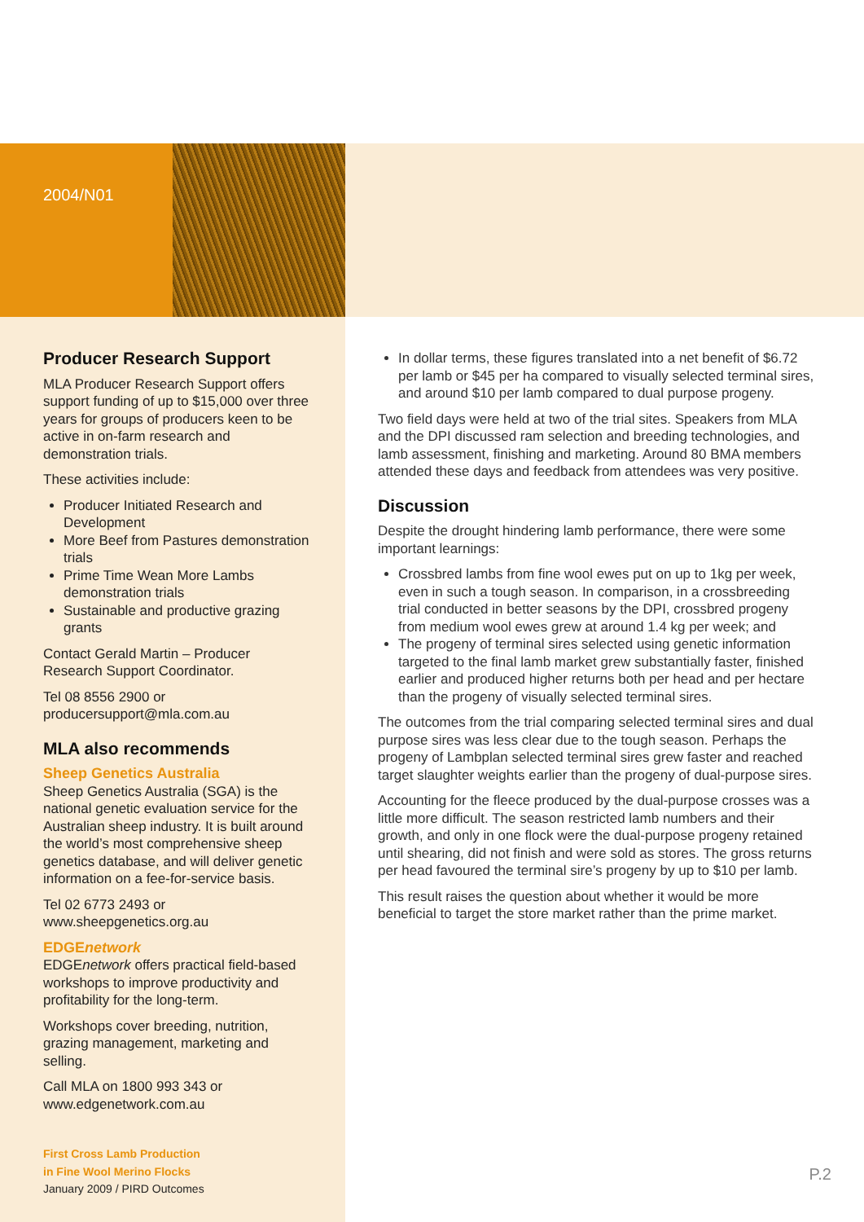2004/N01
Producer Research Support
MLA Producer Research Support offers support funding of up to $15,000 over three years for groups of producers keen to be active in on-farm research and demonstration trials.
These activities include:
Producer Initiated Research and Development
More Beef from Pastures demonstration trials
Prime Time Wean More Lambs demonstration trials
Sustainable and productive grazing grants
Contact Gerald Martin – Producer Research Support Coordinator.
Tel 08 8556 2900 or producersupport@mla.com.au
MLA also recommends
Sheep Genetics Australia
Sheep Genetics Australia (SGA) is the national genetic evaluation service for the Australian sheep industry. It is built around the world’s most comprehensive sheep genetics database, and will deliver genetic information on a fee-for-service basis.
Tel 02 6773 2493 or www.sheepgenetics.org.au
EDGEnetwork
EDGEnetwork offers practical field-based workshops to improve productivity and profitability for the long-term.
Workshops cover breeding, nutrition, grazing management, marketing and selling.
Call MLA on 1800 993 343 or www.edgenetwork.com.au
First Cross Lamb Production
in Fine Wool Merino Flocks
January 2009 / PIRD Outcomes
In dollar terms, these figures translated into a net benefit of $6.72 per lamb or $45 per ha compared to visually selected terminal sires, and around $10 per lamb compared to dual purpose progeny.
Two field days were held at two of the trial sites. Speakers from MLA and the DPI discussed ram selection and breeding technologies, and lamb assessment, finishing and marketing. Around 80 BMA members attended these days and feedback from attendees was very positive.
Discussion
Despite the drought hindering lamb performance, there were some important learnings:
Crossbred lambs from fine wool ewes put on up to 1kg per week, even in such a tough season. In comparison, in a crossbreeding trial conducted in better seasons by the DPI, crossbred progeny from medium wool ewes grew at around 1.4 kg per week; and
The progeny of terminal sires selected using genetic information targeted to the final lamb market grew substantially faster, finished earlier and produced higher returns both per head and per hectare than the progeny of visually selected terminal sires.
The outcomes from the trial comparing selected terminal sires and dual purpose sires was less clear due to the tough season. Perhaps the progeny of Lambplan selected terminal sires grew faster and reached target slaughter weights earlier than the progeny of dual-purpose sires.
Accounting for the fleece produced by the dual-purpose crosses was a little more difficult. The season restricted lamb numbers and their growth, and only in one flock were the dual-purpose progeny retained until shearing, did not finish and were sold as stores. The gross returns per head favoured the terminal sire’s progeny by up to $10 per lamb.
This result raises the question about whether it would be more beneficial to target the store market rather than the prime market.
P.2